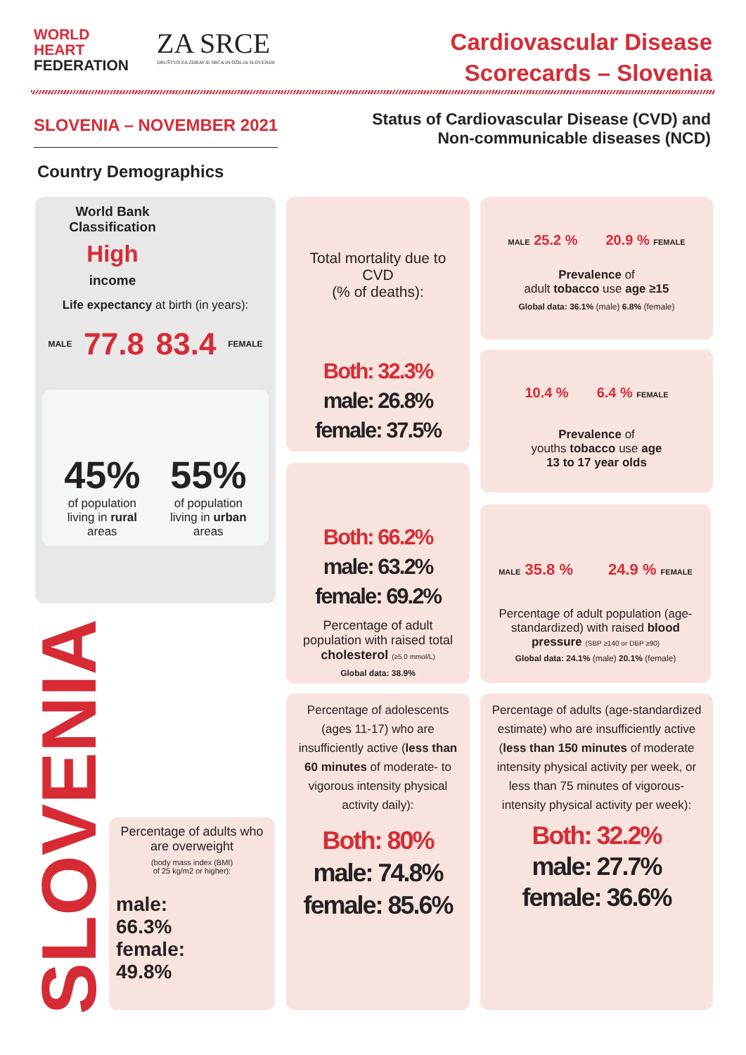WORLD
HEART
FEDERATION
ZA SRCE
DRUŠTVO ZA ZDRAVJE SRCA IN OŽILJA SLOVENIJE
Cardiovascular Disease
Scorecards – Slovenia
SLOVENIA – NOVEMBER 2021
Status of Cardiovascular Disease (CVD) and
Non-communicable diseases (NCD)
Country Demographics
World Bank Classification
High
income
Life expectancy at birth (in years):
MALE 77.8 83.4 FEMALE
45%
of population
living in rural
areas
55%
of population
living in urban
areas
SLOVENIA
Percentage of adults who are overweight
(body mass index (BMI)
of 25 kg/m2 or higher):
male:
66.3%
female:
49.8%
Total mortality due to CVD
(% of deaths):
Both: 32.3%
male: 26.8%
female: 37.5%
Both: 66.2%
male: 63.2%
female: 69.2%
Percentage of adult population with raised total cholesterol (≥5.0 mmol/L)
Global data: 38.9%
Percentage of adolescents (ages 11-17) who are insufficiently active (less than 60 minutes of moderate- to vigorous intensity physical activity daily):
Both: 80%
male: 74.8%
female: 85.6%
MALE 25.2 % 20.9 % FEMALE
Prevalence of
adult tobacco use age ≥15
Global data: 36.1% (male) 6.8% (female)
10.4 % 6.4 % FEMALE
Prevalence of
youths tobacco use age
13 to 17 year olds
MALE 35.8 % 24.9 % FEMALE
Percentage of adult population (age-standardized) with raised blood pressure (SBP ≥140 or DBP ≥90)
Global data: 24.1% (male) 20.1% (female)
Percentage of adults (age-standardized estimate) who are insufficiently active (less than 150 minutes of moderate intensity physical activity per week, or less than 75 minutes of vigorous-intensity physical activity per week):
Both: 32.2%
male: 27.7%
female: 36.6%